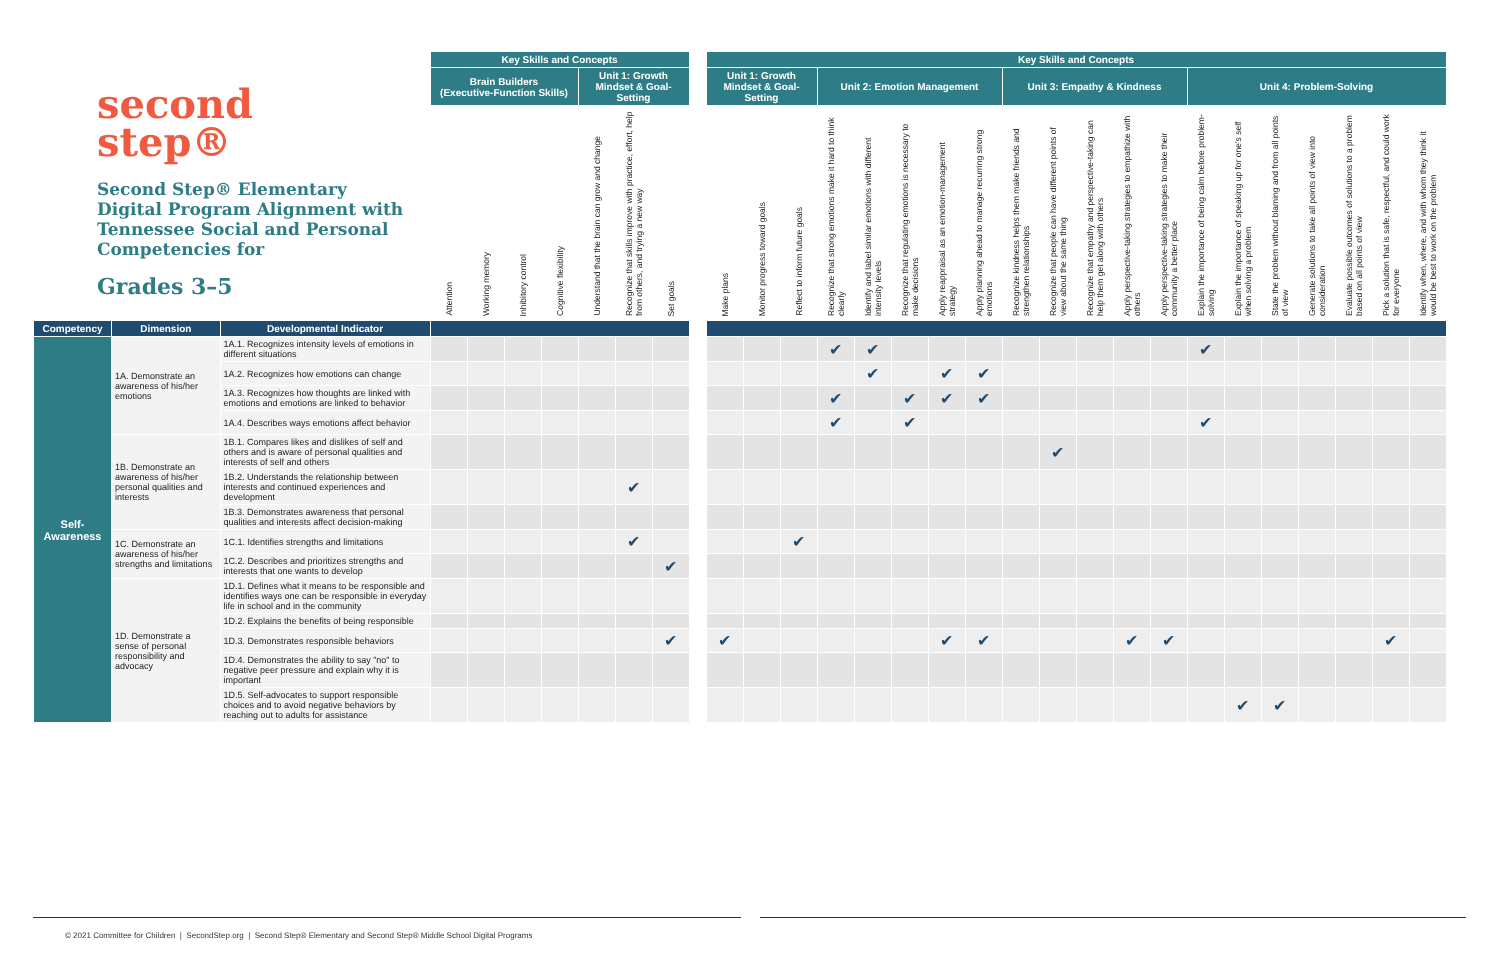second
step®
Second Step® Elementary Digital Program Alignment with Tennessee Social and Personal Competencies for
Grades 3–5
| | | | Key Skills and Concepts | | | | | | | | Key Skills and Concepts | | | | | | | | | | | | | | | | | | | |
| --- | --- | --- | --- | --- | --- | --- | --- | --- | --- | --- | --- | --- | --- | --- | --- | --- | --- | --- | --- | --- | --- | --- | --- | --- | --- | --- | --- | --- | --- | --- |
| | | | Brain Builders (Executive-Function Skills) | | | | Unit 1: Growth Mindset & Goal-Setting | | | | Unit 1: Growth Mindset & Goal-Setting | | | Unit 2: Emotion Management | | | | | Unit 3: Empathy & Kindness | | | | | Unit 4: Problem-Solving | | | | | | |
| | | | Attention | Working memory | Inhibitory control | Cognitive flexibility | Understand that the brain can grow and change | Recognize that skills improve with practice, effort, help from others, and trying a new way | Set goals | | Make plans | Monitor progress toward goals | Reflect to inform future goals | Recognize that strong emotions make it hard to think clearly | Identify and label similar emotions with different intensity levels | Recognize that regulating emotions is necessary to make decisions | Apply reappraisal as an emotion-management strategy | Apply planning ahead to manage recurring strong emotions | Recognize kindness helps them make friends and strengthen relationships | Recognize that people can have different points of view about the same thing | Recognize that empathy and perspective-taking can help them get along with others | Apply perspective-taking strategies to empathize with others | Apply perspective-taking strategies to make their community a better place | Explain the importance of being calm before problem-solving | Explain the importance of speaking up for one's self when solving a problem | State the problem without blaming and from all points of view | Generate solutions to take all points of view into consideration | Evaluate possible outcomes of solutions to a problem based on all points of view | Pick a solution that is safe, respectful, and could work for everyone | Identify when, where, and with whom they think it would be best to work on the problem |
| Competency | Dimension | Developmental Indicator | | | | | | | | | | | | | | | | | | | | | | | | | | | | |
| Self-Awareness | 1A. Demonstrate an awareness of his/her emotions | 1A.1. Recognizes intensity levels of emotions in different situations | | | | | | | | | | | | ✔ | ✔ | | | | | | | | | ✔ | | | | | | |
| | | 1A.2. Recognizes how emotions can change | | | | | | | | | | | | | ✔ | | ✔ | ✔ | | | | | | | | | | | | |
| | | 1A.3. Recognizes how thoughts are linked with emotions and emotions are linked to behavior | | | | | | | | | | | | ✔ | | ✔ | ✔ | ✔ | | | | | | | | | | | | |
| | | 1A.4. Describes ways emotions affect behavior | | | | | | | | | | | | ✔ | | ✔ | | | | | | | | ✔ | | | | | | |
| | 1B. Demonstrate an awareness of his/her personal qualities and interests | 1B.1. Compares likes and dislikes of self and others and is aware of personal qualities and interests of self and others | | | | | | | | | | | | | | | | | | ✔ | | | | | | | | | | |
| | | 1B.2. Understands the relationship between interests and continued experiences and development | | | | | | ✔ | | | | | | | | | | | | | | | | | | | | | | |
| | | 1B.3. Demonstrates awareness that personal qualities and interests affect decision-making | | | | | | | | | | | | | | | | | | | | | | | | | | | | |
| | 1C. Demonstrate an awareness of his/her strengths and limitations | 1C.1. Identifies strengths and limitations | | | | | | ✔ | | | | | ✔ | | | | | | | | | | | | | | | | | |
| | | 1C.2. Describes and prioritizes strengths and interests that one wants to develop | | | | | | | ✔ | | | | | | | | | | | | | | | | | | | | | |
| | 1D. Demonstrate a sense of personal responsibility and advocacy | 1D.1. Defines what it means to be responsible and identifies ways one can be responsible in everyday life in school and in the community | | | | | | | | | | | | | | | | | | | | | | | | | | | | |
| | | 1D.2. Explains the benefits of being responsible | | | | | | | | | | | | | | | | | | | | | | | | | | | | |
| | | 1D.3. Demonstrates responsible behaviors | | | | | | | ✔ | | ✔ | | | | | | ✔ | ✔ | | | | ✔ | ✔ | | | | | | ✔ | |
| | | 1D.4. Demonstrates the ability to say "no" to negative peer pressure and explain why it is important | | | | | | | | | | | | | | | | | | | | | | | | | | | | |
| | | 1D.5. Self-advocates to support responsible choices and to avoid negative behaviors by reaching out to adults for assistance | | | | | | | | | | | | | | | | | | | | | | | ✔ | ✔ | | | | |
© 2021 Committee for Children | SecondStep.org | Second Step® Elementary and Second Step® Middle School Digital Programs